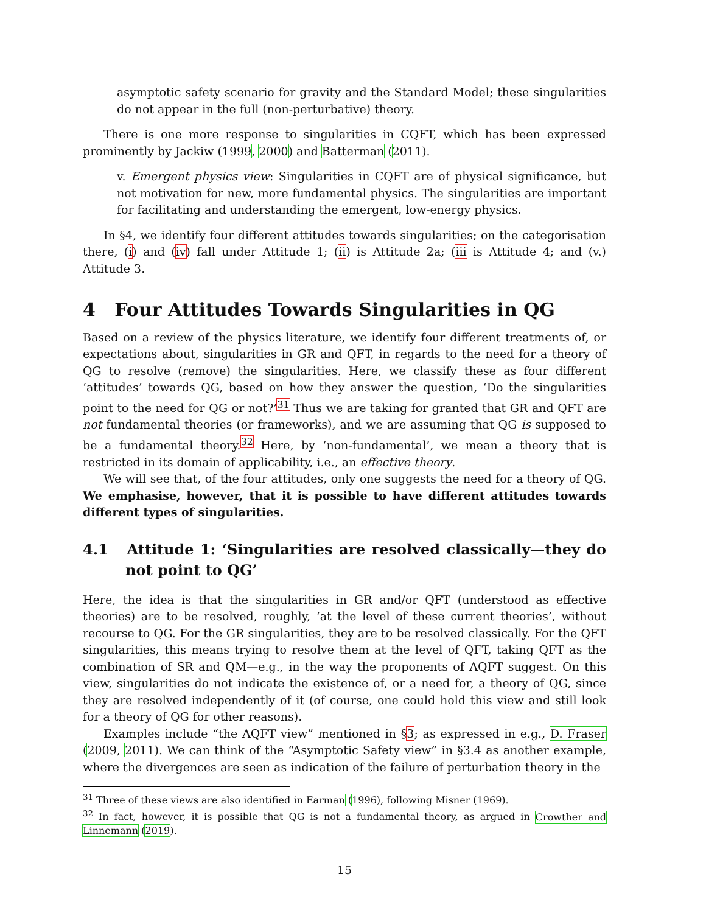asymptotic safety scenario for gravity and the Standard Model; these singularities do not appear in the full (non-perturbative) theory.
There is one more response to singularities in CQFT, which has been expressed prominently by Jackiw (1999, 2000) and Batterman (2011).
v. Emergent physics view: Singularities in CQFT are of physical significance, but not motivation for new, more fundamental physics. The singularities are important for facilitating and understanding the emergent, low-energy physics.
In §4, we identify four different attitudes towards singularities; on the categorisation there, (i) and (iv) fall under Attitude 1; (ii) is Attitude 2a; (iii is Attitude 4; and (v.) Attitude 3.
4 Four Attitudes Towards Singularities in QG
Based on a review of the physics literature, we identify four different treatments of, or expectations about, singularities in GR and QFT, in regards to the need for a theory of QG to resolve (remove) the singularities. Here, we classify these as four different ‘attitudes’ towards QG, based on how they answer the question, ‘Do the singularities point to the need for QG or not?’<sup>31</sup> Thus we are taking for granted that GR and QFT are not fundamental theories (or frameworks), and we are assuming that QG is supposed to be a fundamental theory.<sup>32</sup> Here, by ‘non-fundamental’, we mean a theory that is restricted in its domain of applicability, i.e., an effective theory.
We will see that, of the four attitudes, only one suggests the need for a theory of QG. We emphasise, however, that it is possible to have different attitudes towards different types of singularities.
4.1 Attitude 1: ‘Singularities are resolved classically—they do not point to QG’
Here, the idea is that the singularities in GR and/or QFT (understood as effective theories) are to be resolved, roughly, ‘at the level of these current theories’, without recourse to QG. For the GR singularities, they are to be resolved classically. For the QFT singularities, this means trying to resolve them at the level of QFT, taking QFT as the combination of SR and QM—e.g., in the way the proponents of AQFT suggest. On this view, singularities do not indicate the existence of, or a need for, a theory of QG, since they are resolved independently of it (of course, one could hold this view and still look for a theory of QG for other reasons).
Examples include “the AQFT view” mentioned in §3; as expressed in e.g., D. Fraser (2009, 2011). We can think of the “Asymptotic Safety view” in §3.4 as another example, where the divergences are seen as indication of the failure of perturbation theory in the
<sup>31</sup> Three of these views are also identified in Earman (1996), following Misner (1969).
<sup>32</sup> In fact, however, it is possible that QG is not a fundamental theory, as argued in Crowther and Linnemann (2019).
15